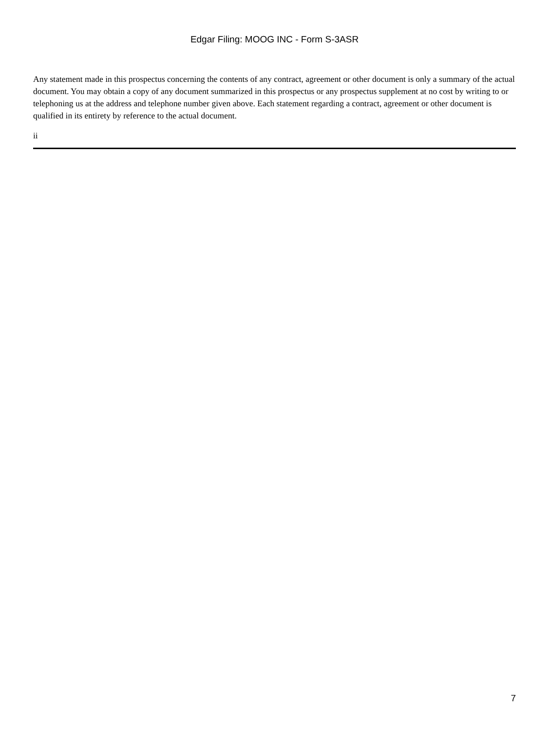Edgar Filing: MOOG INC - Form S-3ASR
Any statement made in this prospectus concerning the contents of any contract, agreement or other document is only a summary of the actual document. You may obtain a copy of any document summarized in this prospectus or any prospectus supplement at no cost by writing to or telephoning us at the address and telephone number given above. Each statement regarding a contract, agreement or other document is qualified in its entirety by reference to the actual document.
ii
7